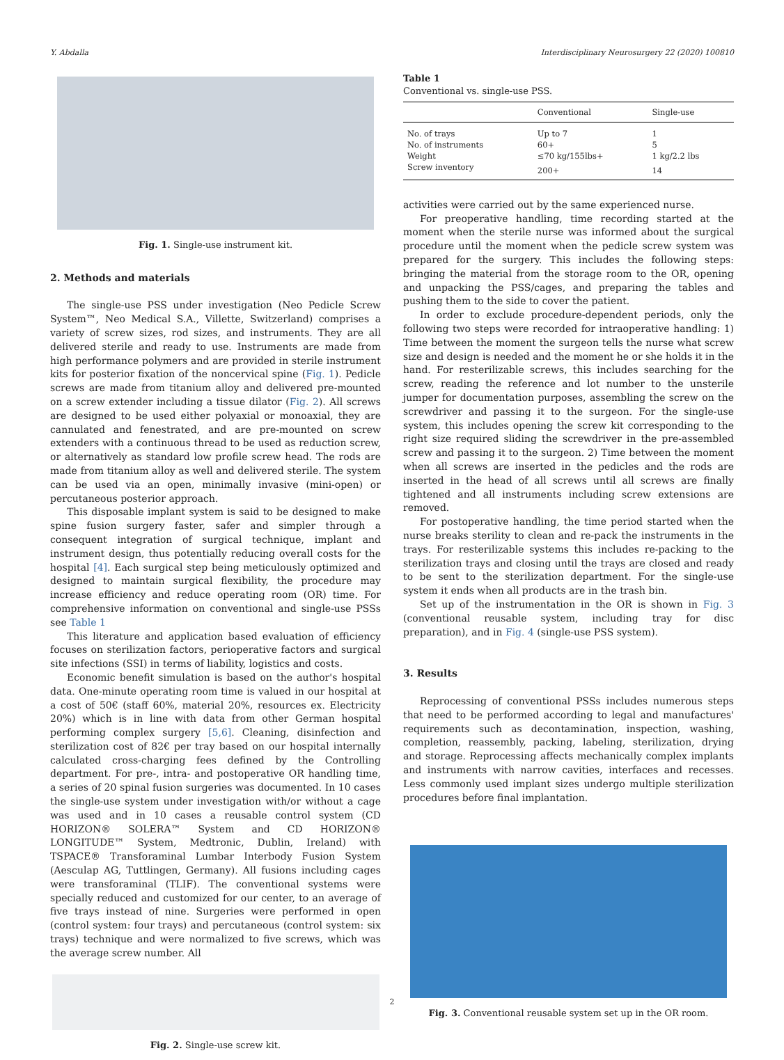Y. Abdalla Interdisciplinary Neurosurgery 22 (2020) 100810
Fig. 1. Single-use instrument kit.
2. Methods and materials
The single-use PSS under investigation (Neo Pedicle Screw System™, Neo Medical S.A., Villette, Switzerland) comprises a variety of screw sizes, rod sizes, and instruments. They are all delivered sterile and ready to use. Instruments are made from high performance polymers and are provided in sterile instrument kits for posterior fixation of the noncervical spine (Fig. 1). Pedicle screws are made from titanium alloy and delivered pre-mounted on a screw extender including a tissue dilator (Fig. 2). All screws are designed to be used either polyaxial or monoaxial, they are cannulated and fenestrated, and are pre-mounted on screw extenders with a continuous thread to be used as reduction screw, or alternatively as standard low profile screw head. The rods are made from titanium alloy as well and delivered sterile. The system can be used via an open, minimally invasive (mini-open) or percutaneous posterior approach.
This disposable implant system is said to be designed to make spine fusion surgery faster, safer and simpler through a consequent integration of surgical technique, implant and instrument design, thus potentially reducing overall costs for the hospital [4]. Each surgical step being meticulously optimized and designed to maintain surgical flexibility, the procedure may increase efficiency and reduce operating room (OR) time. For comprehensive information on conventional and single-use PSSs see Table 1
This literature and application based evaluation of efficiency focuses on sterilization factors, perioperative factors and surgical site infections (SSI) in terms of liability, logistics and costs.
Economic benefit simulation is based on the author's hospital data. One-minute operating room time is valued in our hospital at a cost of 50€ (staff 60%, material 20%, resources ex. Electricity 20%) which is in line with data from other German hospital performing complex surgery [5,6]. Cleaning, disinfection and sterilization cost of 82€ per tray based on our hospital internally calculated cross-charging fees defined by the Controlling department. For pre-, intra- and postoperative OR handling time, a series of 20 spinal fusion surgeries was documented. In 10 cases the single-use system under investigation with/or without a cage was used and in 10 cases a reusable control system (CD HORIZON® SOLERA™ System and CD HORIZON® LONGITUDE™ System, Medtronic, Dublin, Ireland) with TSPACE® Transforaminal Lumbar Interbody Fusion System (Aesculap AG, Tuttlingen, Germany). All fusions including cages were transforaminal (TLIF). The conventional systems were specially reduced and customized for our center, to an average of five trays instead of nine. Surgeries were performed in open (control system: four trays) and percutaneous (control system: six trays) technique and were normalized to five screws, which was the average screw number. All
Fig. 2. Single-use screw kit.
Table 1
Conventional vs. single-use PSS.
| | Conventional | Single-use |
| --- | --- | --- |
| No. of trays | Up to 7 | 1 |
| No. of instruments | 60+ | 5 |
| Weight | ≤70 kg/155lbs+ | 1 kg/2.2 lbs |
| Screw inventory | 200+ | 14 |
activities were carried out by the same experienced nurse.
For preoperative handling, time recording started at the moment when the sterile nurse was informed about the surgical procedure until the moment when the pedicle screw system was prepared for the surgery. This includes the following steps: bringing the material from the storage room to the OR, opening and unpacking the PSS/cages, and preparing the tables and pushing them to the side to cover the patient.
In order to exclude procedure-dependent periods, only the following two steps were recorded for intraoperative handling: 1) Time between the moment the surgeon tells the nurse what screw size and design is needed and the moment he or she holds it in the hand. For resterilizable screws, this includes searching for the screw, reading the reference and lot number to the unsterile jumper for documentation purposes, assembling the screw on the screwdriver and passing it to the surgeon. For the single-use system, this includes opening the screw kit corresponding to the right size required sliding the screwdriver in the pre-assembled screw and passing it to the surgeon. 2) Time between the moment when all screws are inserted in the pedicles and the rods are inserted in the head of all screws until all screws are finally tightened and all instruments including screw extensions are removed.
For postoperative handling, the time period started when the nurse breaks sterility to clean and re-pack the instruments in the trays. For resterilizable systems this includes re-packing to the sterilization trays and closing until the trays are closed and ready to be sent to the sterilization department. For the single-use system it ends when all products are in the trash bin.
Set up of the instrumentation in the OR is shown in Fig. 3 (conventional reusable system, including tray for disc preparation), and in Fig. 4 (single-use PSS system).
3. Results
Reprocessing of conventional PSSs includes numerous steps that need to be performed according to legal and manufactures' requirements such as decontamination, inspection, washing, completion, reassembly, packing, labeling, sterilization, drying and storage. Reprocessing affects mechanically complex implants and instruments with narrow cavities, interfaces and recesses. Less commonly used implant sizes undergo multiple sterilization procedures before final implantation.
Fig. 3. Conventional reusable system set up in the OR room.
2